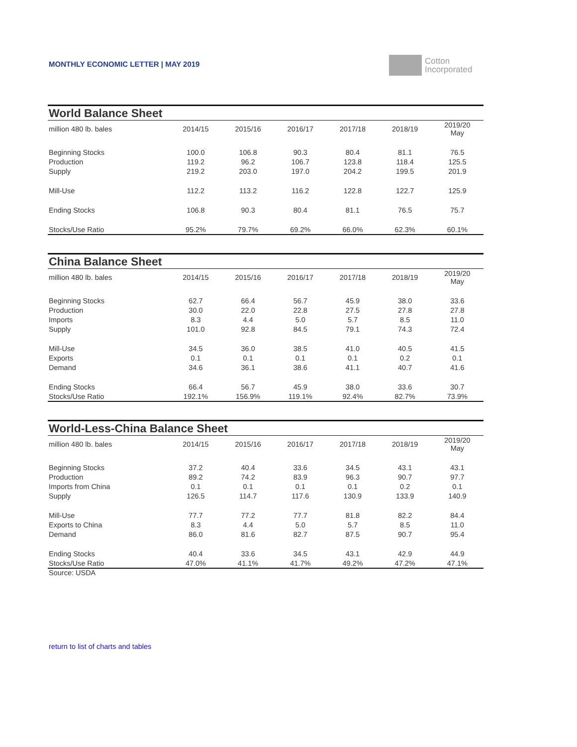MONTHLY ECONOMIC LETTER | MAY 2019
Cotton
Incorporated
| World Balance Sheet | | | | | | |
| million 480 lb. bales | 2014/15 | 2015/16 | 2016/17 | 2017/18 | 2018/19 | 2019/20 May |
| Beginning Stocks | 100.0 | 106.8 | 90.3 | 80.4 | 81.1 | 76.5 |
| Production | 119.2 | 96.2 | 106.7 | 123.8 | 118.4 | 125.5 |
| Supply | 219.2 | 203.0 | 197.0 | 204.2 | 199.5 | 201.9 |
| Mill-Use | 112.2 | 113.2 | 116.2 | 122.8 | 122.7 | 125.9 |
| Ending Stocks | 106.8 | 90.3 | 80.4 | 81.1 | 76.5 | 75.7 |
| Stocks/Use Ratio | 95.2% | 79.7% | 69.2% | 66.0% | 62.3% | 60.1% |
| China Balance Sheet | | | | | | |
| million 480 lb. bales | 2014/15 | 2015/16 | 2016/17 | 2017/18 | 2018/19 | 2019/20 May |
| Beginning Stocks | 62.7 | 66.4 | 56.7 | 45.9 | 38.0 | 33.6 |
| Production | 30.0 | 22.0 | 22.8 | 27.5 | 27.8 | 27.8 |
| Imports | 8.3 | 4.4 | 5.0 | 5.7 | 8.5 | 11.0 |
| Supply | 101.0 | 92.8 | 84.5 | 79.1 | 74.3 | 72.4 |
| Mill-Use | 34.5 | 36.0 | 38.5 | 41.0 | 40.5 | 41.5 |
| Exports | 0.1 | 0.1 | 0.1 | 0.1 | 0.2 | 0.1 |
| Demand | 34.6 | 36.1 | 38.6 | 41.1 | 40.7 | 41.6 |
| Ending Stocks | 66.4 | 56.7 | 45.9 | 38.0 | 33.6 | 30.7 |
| Stocks/Use Ratio | 192.1% | 156.9% | 119.1% | 92.4% | 82.7% | 73.9% |
| World-Less-China Balance Sheet | | | | | | |
| million 480 lb. bales | 2014/15 | 2015/16 | 2016/17 | 2017/18 | 2018/19 | 2019/20 May |
| Beginning Stocks | 37.2 | 40.4 | 33.6 | 34.5 | 43.1 | 43.1 |
| Production | 89.2 | 74.2 | 83.9 | 96.3 | 90.7 | 97.7 |
| Imports from China | 0.1 | 0.1 | 0.1 | 0.1 | 0.2 | 0.1 |
| Supply | 126.5 | 114.7 | 117.6 | 130.9 | 133.9 | 140.9 |
| Mill-Use | 77.7 | 77.2 | 77.7 | 81.8 | 82.2 | 84.4 |
| Exports to China | 8.3 | 4.4 | 5.0 | 5.7 | 8.5 | 11.0 |
| Demand | 86.0 | 81.6 | 82.7 | 87.5 | 90.7 | 95.4 |
| Ending Stocks | 40.4 | 33.6 | 34.5 | 43.1 | 42.9 | 44.9 |
| Stocks/Use Ratio | 47.0% | 41.1% | 41.7% | 49.2% | 47.2% | 47.1% |
Source: USDA
return to list of charts and tables